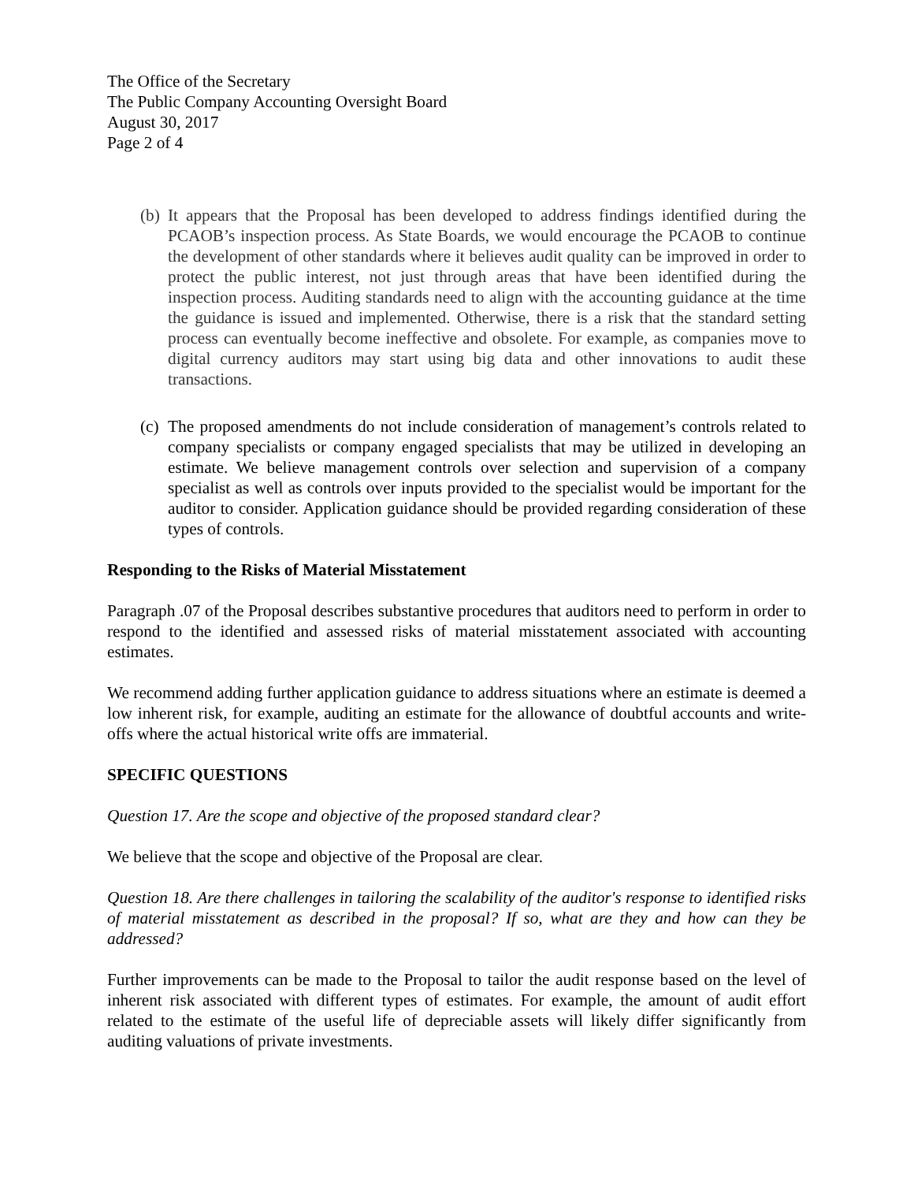The Office of the Secretary
The Public Company Accounting Oversight Board
August 30, 2017
Page 2 of 4
(b)
It appears that the Proposal has been developed to address findings identified during the PCAOB’s inspection process. As State Boards, we would encourage the PCAOB to continue the development of other standards where it believes audit quality can be improved in order to protect the public interest, not just through areas that have been identified during the inspection process. Auditing standards need to align with the accounting guidance at the time the guidance is issued and implemented. Otherwise, there is a risk that the standard setting process can eventually become ineffective and obsolete. For example, as companies move to digital currency auditors may start using big data and other innovations to audit these transactions.
(c)
The proposed amendments do not include consideration of management’s controls related to company specialists or company engaged specialists that may be utilized in developing an estimate. We believe management controls over selection and supervision of a company specialist as well as controls over inputs provided to the specialist would be important for the auditor to consider. Application guidance should be provided regarding consideration of these types of controls.
Responding to the Risks of Material Misstatement
Paragraph .07 of the Proposal describes substantive procedures that auditors need to perform in order to respond to the identified and assessed risks of material misstatement associated with accounting estimates.
We recommend adding further application guidance to address situations where an estimate is deemed a low inherent risk, for example, auditing an estimate for the allowance of doubtful accounts and write-offs where the actual historical write offs are immaterial.
SPECIFIC QUESTIONS
Question 17. Are the scope and objective of the proposed standard clear?
We believe that the scope and objective of the Proposal are clear.
Question 18. Are there challenges in tailoring the scalability of the auditor's response to identified risks of material misstatement as described in the proposal? If so, what are they and how can they be addressed?
Further improvements can be made to the Proposal to tailor the audit response based on the level of inherent risk associated with different types of estimates. For example, the amount of audit effort related to the estimate of the useful life of depreciable assets will likely differ significantly from auditing valuations of private investments.